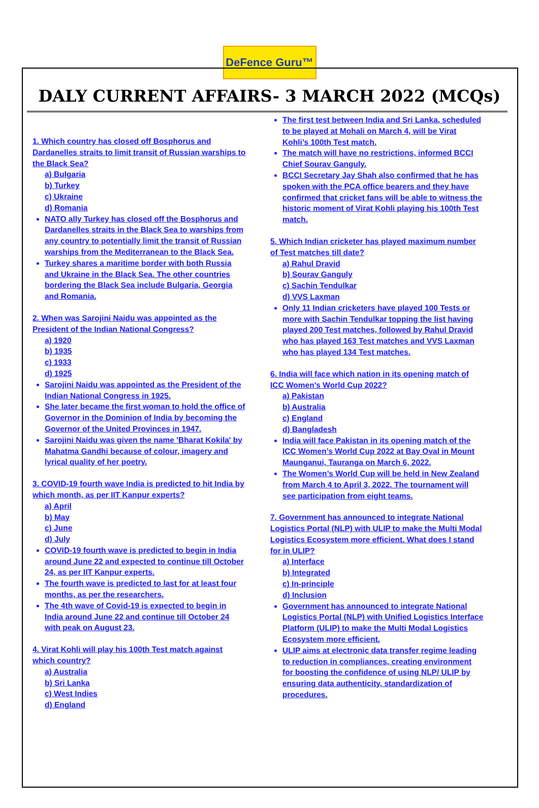DeFence Guru™
DALY CURRENT AFFAIRS- 3 MARCH 2022 (MCQs)
1. Which country has closed off Bosphorus and Dardanelles straits to limit transit of Russian warships to the Black Sea?
a) Bulgaria
b) Turkey
c) Ukraine
d) Romania
NATO ally Turkey has closed off the Bosphorus and Dardanelles straits in the Black Sea to warships from any country to potentially limit the transit of Russian warships from the Mediterranean to the Black Sea.
Turkey shares a maritime border with both Russia and Ukraine in the Black Sea. The other countries bordering the Black Sea include Bulgaria, Georgia and Romania.
2. When was Sarojini Naidu was appointed as the President of the Indian National Congress?
a) 1920
b) 1935
c) 1933
d) 1925
Sarojini Naidu was appointed as the President of the Indian National Congress in 1925.
She later became the first woman to hold the office of Governor in the Dominion of India by becoming the Governor of the United Provinces in 1947.
Sarojini Naidu was given the name 'Bharat Kokila' by Mahatma Gandhi because of colour, imagery and lyrical quality of her poetry.
3. COVID-19 fourth wave India is predicted to hit India by which month, as per IIT Kanpur experts?
a) April
b) May
c) June
d) July
COVID-19 fourth wave is predicted to begin in India around June 22 and expected to continue till October 24, as per IIT Kanpur experts.
The fourth wave is predicted to last for at least four months, as per the researchers.
The 4th wave of Covid-19 is expected to begin in India around June 22 and continue till October 24 with peak on August 23.
4. Virat Kohli will play his 100th Test match against which country?
a) Australia
b) Sri Lanka
c) West Indies
d) England
The first test between India and Sri Lanka, scheduled to be played at Mohali on March 4, will be Virat Kohli’s 100th Test match.
The match will have no restrictions, informed BCCI Chief Sourav Ganguly.
BCCI Secretary Jay Shah also confirmed that he has spoken with the PCA office bearers and they have confirmed that cricket fans will be able to witness the historic moment of Virat Kohli playing his 100th Test match.
5. Which Indian cricketer has played maximum number of Test matches till date?
a) Rahul Dravid
b) Sourav Ganguly
c) Sachin Tendulkar
d) VVS Laxman
Only 11 Indian cricketers have played 100 Tests or more with Sachin Tendulkar topping the list having played 200 Test matches, followed by Rahul Dravid who has played 163 Test matches and VVS Laxman who has played 134 Test matches.
6. India will face which nation in its opening match of ICC Women's World Cup 2022?
a) Pakistan
b) Australia
c) England
d) Bangladesh
India will face Pakistan in its opening match of the ICC Women’s World Cup 2022 at Bay Oval in Mount Maunganui, Tauranga on March 6, 2022.
The Women’s World Cup will be held in New Zealand from March 4 to April 3, 2022. The tournament will see participation from eight teams.
7. Government has announced to integrate National Logistics Portal (NLP) with ULIP to make the Multi Modal Logistics Ecosystem more efficient. What does I stand for in ULIP?
a) Interface
b) Integrated
c) In-principle
d) Inclusion
Government has announced to integrate National Logistics Portal (NLP) with Unified Logistics Interface Platform (ULIP) to make the Multi Modal Logistics Ecosystem more efficient.
ULIP aims at electronic data transfer regime leading to reduction in compliances, creating environment for boosting the confidence of using NLP/ ULIP by ensuring data authenticity, standardization of procedures.